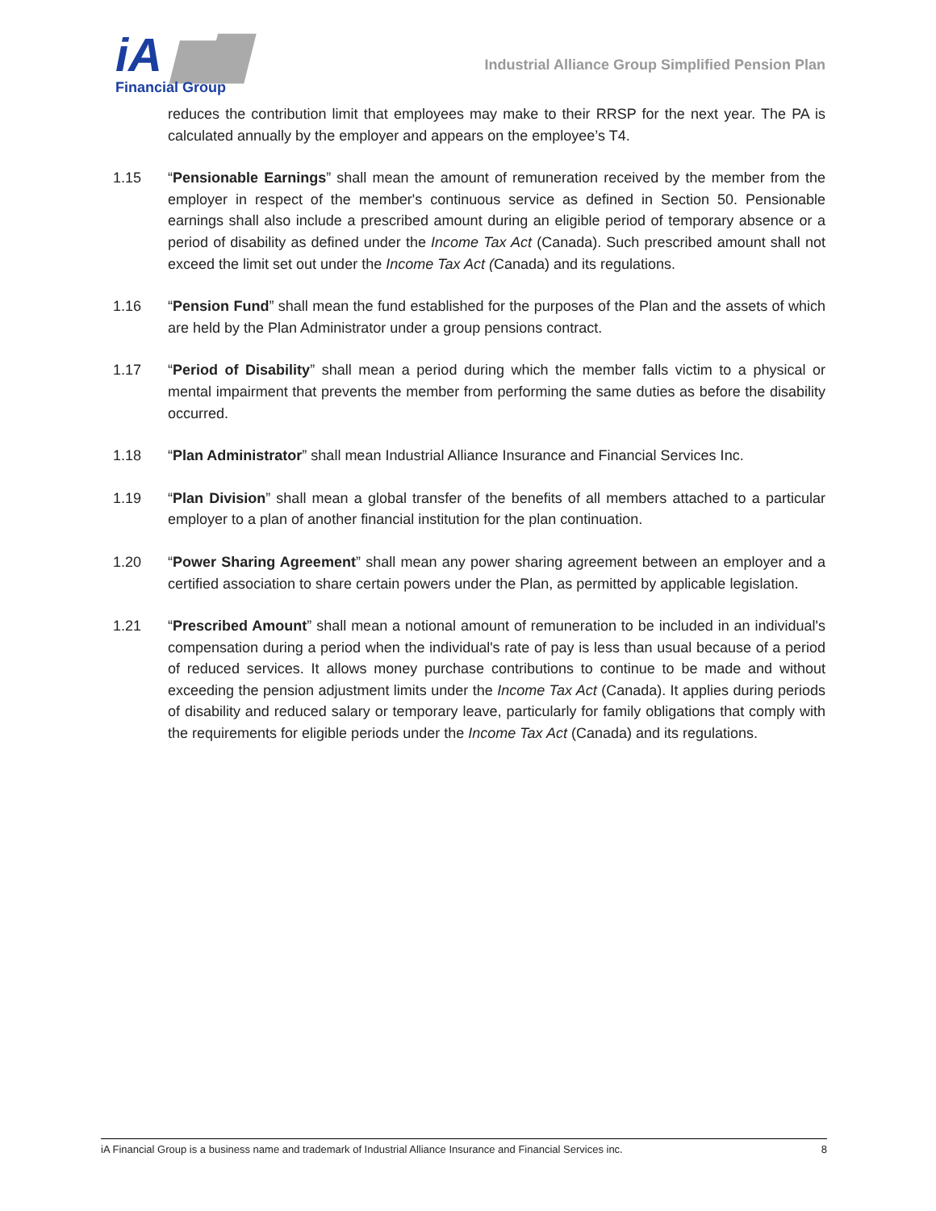iA ▆▇
Financial Group
Industrial Alliance Group Simplified Pension Plan
reduces the contribution limit that employees may make to their RRSP for the next year. The PA is calculated annually by the employer and appears on the employee’s T4.
1.15 “Pensionable Earnings” shall mean the amount of remuneration received by the member from the employer in respect of the member's continuous service as defined in Section 50. Pensionable earnings shall also include a prescribed amount during an eligible period of temporary absence or a period of disability as defined under the Income Tax Act (Canada). Such prescribed amount shall not exceed the limit set out under the Income Tax Act (Canada) and its regulations.
1.16 “Pension Fund” shall mean the fund established for the purposes of the Plan and the assets of which are held by the Plan Administrator under a group pensions contract.
1.17 “Period of Disability” shall mean a period during which the member falls victim to a physical or mental impairment that prevents the member from performing the same duties as before the disability occurred.
1.18 “Plan Administrator” shall mean Industrial Alliance Insurance and Financial Services Inc.
1.19 “Plan Division” shall mean a global transfer of the benefits of all members attached to a particular employer to a plan of another financial institution for the plan continuation.
1.20 “Power Sharing Agreement” shall mean any power sharing agreement between an employer and a certified association to share certain powers under the Plan, as permitted by applicable legislation.
1.21 “Prescribed Amount” shall mean a notional amount of remuneration to be included in an individual's compensation during a period when the individual's rate of pay is less than usual because of a period of reduced services. It allows money purchase contributions to continue to be made and without exceeding the pension adjustment limits under the Income Tax Act (Canada). It applies during periods of disability and reduced salary or temporary leave, particularly for family obligations that comply with the requirements for eligible periods under the Income Tax Act (Canada) and its regulations.
iA Financial Group is a business name and trademark of Industrial Alliance Insurance and Financial Services inc. 8